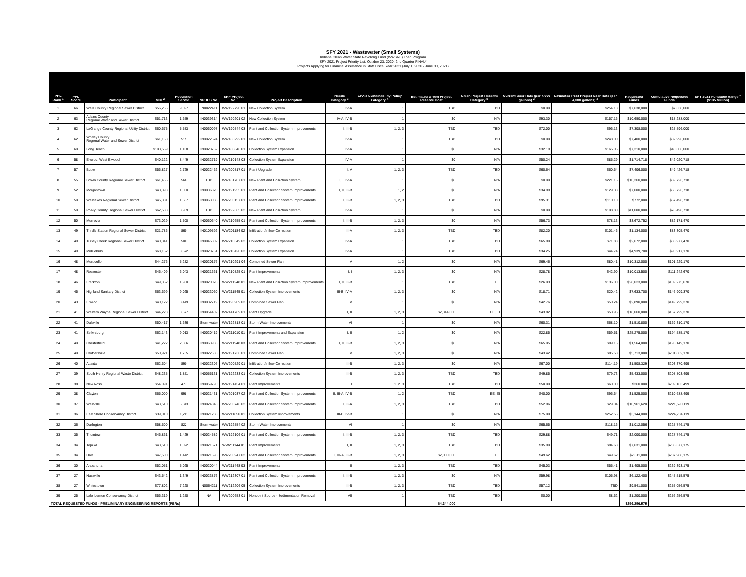SFY 2021 - Wastewater (Small Systems)
Indiana Clean Water State Revolving Fund (WWSRF) Loan Program
SFY 2021 Project Priority List, October 23, 2020, 2nd Quarter FINAL*
Projects Applying for Financial Assistance in State Fiscal Year 2021 (July 1, 2020 - June 30, 2021)
| PPL Rank <sup>1</sup> | PPL Score | Participant | MHI <sup>2</sup> | Population Served | NPDES No. | SRF Project No. | Project Description | Needs Category <sup>3</sup> | EPA's Sustainability Policy Category <sup>4</sup> | Estimated Green Project Reserve Cost | Green Project Reserve Category <sup>5</sup> | Current User Rate (per 4,000 gallons) <sup>2</sup> | Estimated Post-Project User Rate (per 4,000 gallons) <sup>2</sup> | Requested Funds | Cumulative Requested Funds | SFY 2021 Fundable Range <sup>6</sup> ($135 Million) |
| --- | --- | --- | --- | --- | --- | --- | --- | --- | --- | --- | --- | --- | --- | --- | --- | --- |
| 1 | 66 | Wells County Regional Sewer District | $56,265 | 9,897 | IN0022411 | WW192790 01 | New Collection System | IV-A | 1 | TBD | TBD | $0.00 | $254.18 | $7,638,000 | $7,638,000 | |
| 2 | 63 | Adams County Regional Water and Sewer District | $51,713 | 1,659 | IN0039314 | WW190201 02 | New Collection System | IV-A, IV-B | 1 | $0 | N/A | $93.30 | $157.16 | $10,650,000 | $18,288,000 | |
| 3 | 62 | LaGrange County Regional Utility District | $60,675 | 5,583 | IN0060097 | WW190544 03 | Plant and Collection System Improvements | I, III-B | 1, 2, 3 | TBD | TBD | $72.00 | $96.13 | $7,308,000 | $25,596,000 | |
| 4 | 62 | Whitley County Regional Water and Sewer District | $61,153 | 519 | IN0022624 | WW183292 01 | New Collection System | IV-A | 1 | TBD | TBD | $0.00 | $248.00 | $7,400,000 | $32,996,000 | |
| 5 | 60 | Long Beach | $103,569 | 1,108 | IN0023752 | WW180846 01 | Collection System Expansion | IV-A | 1 | $0 | N/A | $32.19 | $165.05 | $7,310,000 | $40,306,000 | |
| 6 | 58 | Elwood: West Elwood | $40,122 | 8,449 | IN0032719 | WW210148 03 | Collection System Expansion | IV-A | 1 | $0 | N/A | $50.24 | $85.29 | $1,714,718 | $42,020,718 | |
| 7 | 57 | Butler | $56,827 | 2,729 | IN0022462 | WW200817 01 | Plant Upgrade | I, V | 1, 2, 3 | TBD | TBD | $60.64 | $60.64 | $7,406,000 | $49,426,718 | |
| 8 | 55 | Brown County Regional Sewer District | $61,455 | 568 | TBD | WW181707 01 | New Plant and Collection System | I, II, IV-A | 1 | $0 | N/A | $0.00 | $221.15 | $10,300,000 | $59,726,718 | |
| 9 | 52 | Morgantown | $43,393 | 1,030 | IN0036820 | WW191955 01 | Plant and Collection System Improvements | I, II, III-B | 1, 2 | $0 | N/A | $34.99 | $129.38 | $7,000,000 | $66,726,718 | |
| 10 | 50 | Westlakes Regional Sewer District | $45,381 | 1,587 | IN0063088 | WW200157 01 | Plant and Collection System Improvements | I, III-B | 1, 2, 3 | TBD | TBD | $95.31 | $110.10 | $772,000 | $67,498,718 | |
| 11 | 50 | Posey County Regional Sewer District | $62,583 | 3,989 | TBD | WW192665 02 | New Plant and Collection System | I, IV-A | 1 | $0 | N/A | $0.00 | $108.80 | $11,000,000 | $78,498,718 | |
| 12 | 50 | Monrovia | $73,029 | 1,500 | IN0060640 | WW210655 01 | Plant and Collection System Improvements | I, III-B | 1, 2, 3 | $0 | N/A | $56.73 | $78.13 | $3,672,752 | $82,171,470 | |
| 13 | 49 | Thralls Station Regional Sewer District | $21,786 | 860 | IN0109592 | WW201184 02 | Infiltration/Inflow Correction | III-A | 1, 2, 3 | TBD | TBD | $82.20 | $101.46 | $1,134,000 | $83,305,470 | |
| 14 | 49 | Turkey Creek Regional Sewer District | $40,341 | 500 | IN0045802 | WW210349 02 | Collection System Expansion | IV-A | 1 | TBD | TBD | $65.90 | $71.83 | $2,672,000 | $85,977,470 | |
| 15 | 49 | Middlebury | $68,152 | 3,572 | IN0023761 | WW210420 03 | Collection System Expansion | IV-A | 1 | TBD | TBD | $34.25 | $44.74 | $4,939,700 | $90,917,170 | |
| 16 | 48 | Monticello | $44,276 | 5,282 | IN0020176 | WW210291 04 | Combined Sewer Plan | V | 1, 2 | $0 | N/A | $69.46 | $80.41 | $10,312,000 | $101,229,170 | |
| 17 | 48 | Rochester | $46,409 | 6,043 | IN0021661 | WW210825 01 | Plant Improvements | I, I | 1, 2, 3 | $0 | N/A | $28.78 | $42.90 | $10,013,500 | $111,242,670 | |
| 18 | 46 | Frankton | $49,352 | 1,980 | IN0020028 | WW211248 01 | New Plant and Collection System Improvements | I, II, III-B | 1 | TBD | EE | $26.03 | $136.00 | $28,033,000 | $139,275,670 | |
| 19 | 45 | Highland Sanitary District | $63,699 | 9,025 | IN0023060 | WW211545 01 | Collection System Improvements | III-B, IV-A | 1, 2, 3 | $0 | N/A | $18.71 | $20.42 | $7,633,700 | $146,909,370 | |
| 20 | 43 | Elwood | $40,122 | 8,449 | IN0032719 | WW190909 03 | Combined Sewer Plan | V | 1 | $0 | N/A | $42.76 | $50.24 | $2,890,000 | $149,799,370 | |
| 21 | 41 | Western Wayne Regional Sewer District | $44,228 | 3,677 | IN0054402 | WW141789 01 | Plant Upgrade | I, II | 1, 2, 3 | $2,344,000 | EE, EI | $43.82 | $53.95 | $18,000,000 | $167,799,370 | |
| 22 | 41 | Daleville | $50,417 | 1,636 | Stormwater | WW192818 01 | Storm Water Improvements | VI | 1 | $0 | N/A | $60.31 | $68.10 | $1,510,800 | $169,310,170 | |
| 23 | 41 | Sellersburg | $62,143 | 9,013 | IN0020419 | WW211010 01 | Plant Improvements and Expansion | I, II | 1, 2 | $0 | N/A | $22.85 | $59.51 | $25,275,000 | $194,585,170 | |
| 24 | 40 | Chesterfield | $41,222 | 2,336 | IN0063983 | WW211948 03 | Plant and Collection System Improvements | I, II, III-B | 1, 2, 3 | $0 | N/A | $65.05 | $89.15 | $1,564,000 | $196,149,170 | |
| 25 | 40 | Crothersville | $50,921 | 1,755 | IN0022683 | WW191736 01 | Combined Sewer Plan | V | 1, 2, 3 | $0 | N/A | $43.42 | $85.58 | $5,713,000 | $201,862,170 | |
| 26 | 40 | Atlanta | $62,604 | 890 | IN0022306 | WW200529 01 | Infiltration/Inflow Correction | III-B | 1, 2, 3 | $0 | N/A | $67.00 | $114.19 | $1,508,329 | $203,370,499 | |
| 27 | 39 | South Henry Regional Waste District | $48,235 | 1,851 | IN0055131 | WW192233 01 | Collection System Improvements | III-B | 1, 2, 3 | TBD | TBD | $49.85 | $79.73 | $5,433,000 | $208,803,499 | |
| 28 | 38 | New Ross | $54,091 | 477 | IN0059790 | WW191454 01 | Plant Improvements | I | 1, 2, 3 | TBD | TBD | $50.00 | $60.00 | $360,000 | $209,163,499 | |
| 29 | 38 | Clayton | $65,000 | 998 | IN0021431 | WW201037 02 | Plant and Collection System Improvements | II, III-A, IV-B | 1, 2 | TBD | EE, EI | $40.00 | $96.64 | $1,525,000 | $210,688,499 | |
| 30 | 37 | Westville | $43,510 | 6,343 | IN0024848 | WW200746 02 | Plant and Collection System Improvements | I, III-A | 1, 2, 3 | TBD | TBD | $52.96 | $29.04 | $10,901,620 | $221,590,119 | |
| 31 | 36 | East Shore Conservancy District | $39,010 | 1,211 | IN0021288 | WW211850 01 | Collection System Improvements | III-B, IV-B | 1 | $0 | N/A | $75.00 | $252.55 | $3,144,000 | $224,734,119 | |
| 32 | 36 | Darlington | $58,500 | 822 | Stormwater | WW192554 02 | Storm Water Improvements | VI | 1 | $0 | N/A | $65.65 | $118.16 | $1,012,056 | $225,746,175 | |
| 33 | 35 | Thorntown | $46,861 | 1,429 | IN0024589 | WW192106 01 | Plant and Collection System Improvements | I, III-B | 1, 2, 3 | TBD | TBD | $29.88 | $49.71 | $2,000,000 | $227,746,175 | |
| 34 | 34 | Topeka | $43,510 | 1,022 | IN0021571 | WW211144 01 | Plant Improvements | I, II | 1, 2, 3 | TBD | TBD | $35.90 | $84.68 | $7,631,000 | $235,377,175 | |
| 35 | 34 | Dale | $47,500 | 1,442 | IN0021598 | WW200947 02 | Plant and Collection System Improvements | I, III-A, III-B | 1, 2, 3 | $2,000,000 | EE | $49.62 | $49.62 | $2,611,000 | $237,988,175 | |
| 36 | 30 | Alexandria | $52,051 | 5,025 | IN0020044 | WW211448 03 | Plant Improvements | II | 1, 2, 3 | TBD | TBD | $45.03 | $55.41 | $1,405,000 | $239,393,175 | |
| 37 | 27 | Nashville | $43,542 | 1,349 | IN0023876 | WW212307 01 | Plant and Collection System Improvements | I, III-B | 1, 2, 3 | $0 | N/A | $59.98 | $105.98 | $6,122,400 | $245,515,575 | |
| 38 | 27 | Whitestown | $77,802 | 7,220 | IN0064211 | WW212206 05 | Collection System Improvements | III-B | 1, 2, 3 | TBD | TBD | $57.12 | TBD | $9,541,000 | $255,056,575 | |
| 39 | 25 | Lake Lemon Conservancy District | $56,319 | 1,250 | NA | WW200653 01 | Nonpoint Source - Sedimentation Removal | VII | 1 | TBD | TBD | $0.00 | $8.62 | $1,200,000 | $256,256,575 | |
| TOTAL REQUESTED FUNDS - PRELIMINARY ENGINEERING REPORTS (PERs) | | | | | | | | | | $4,344,000 | | | | $256,256,575 | | |